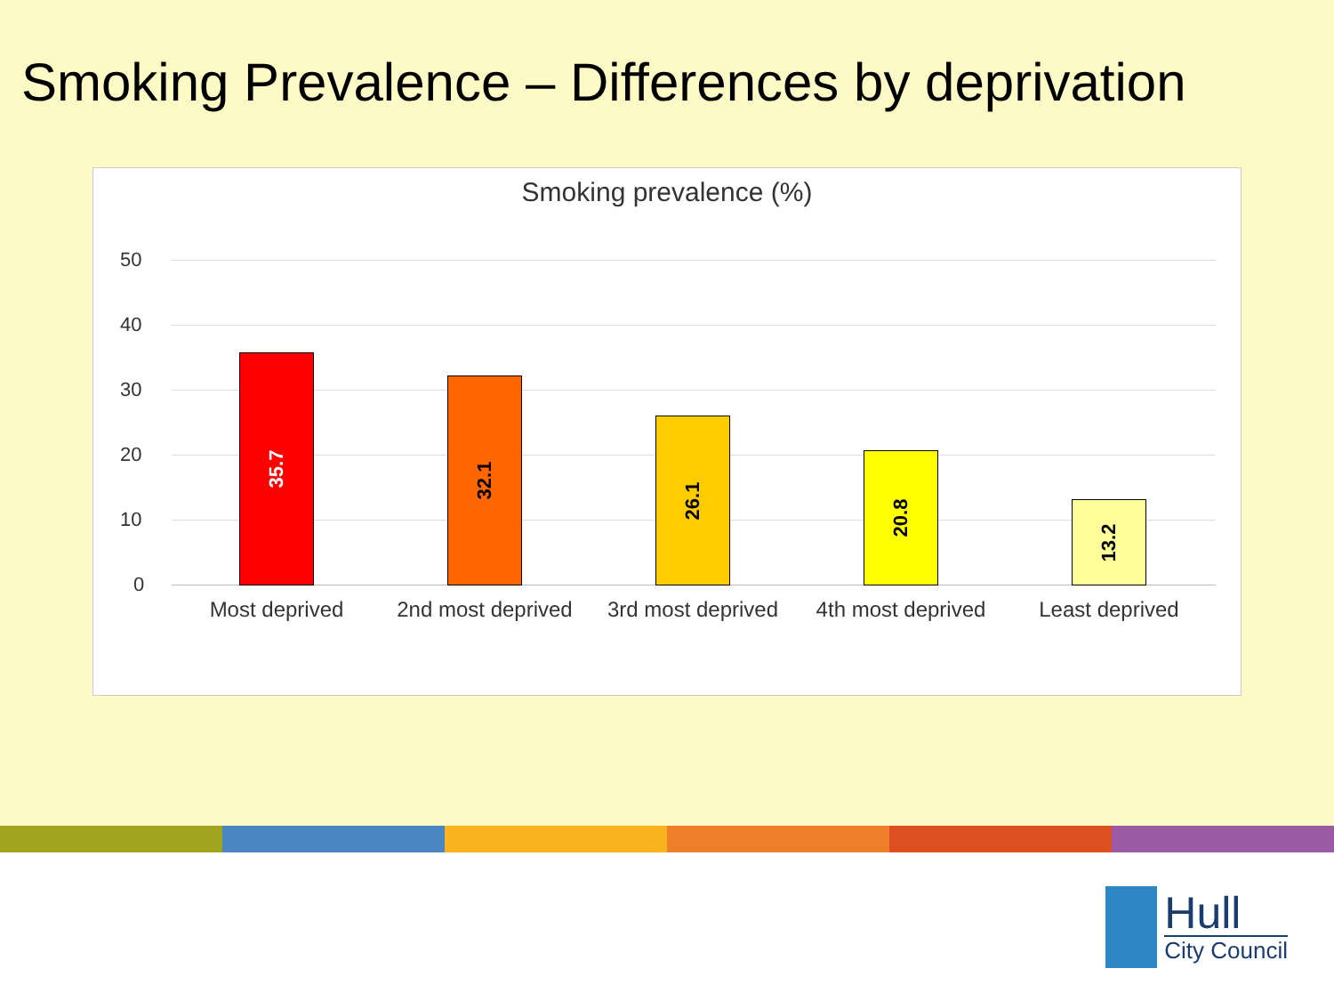Smoking Prevalence – Differences by deprivation
Smoking prevalence (%)
50
40
30
20
10
0 35.7 32.1 26.1 20.8 13.2
Most deprived
2nd most deprived
3rd most deprived
4th most deprived
Least deprived
Hull
City Council